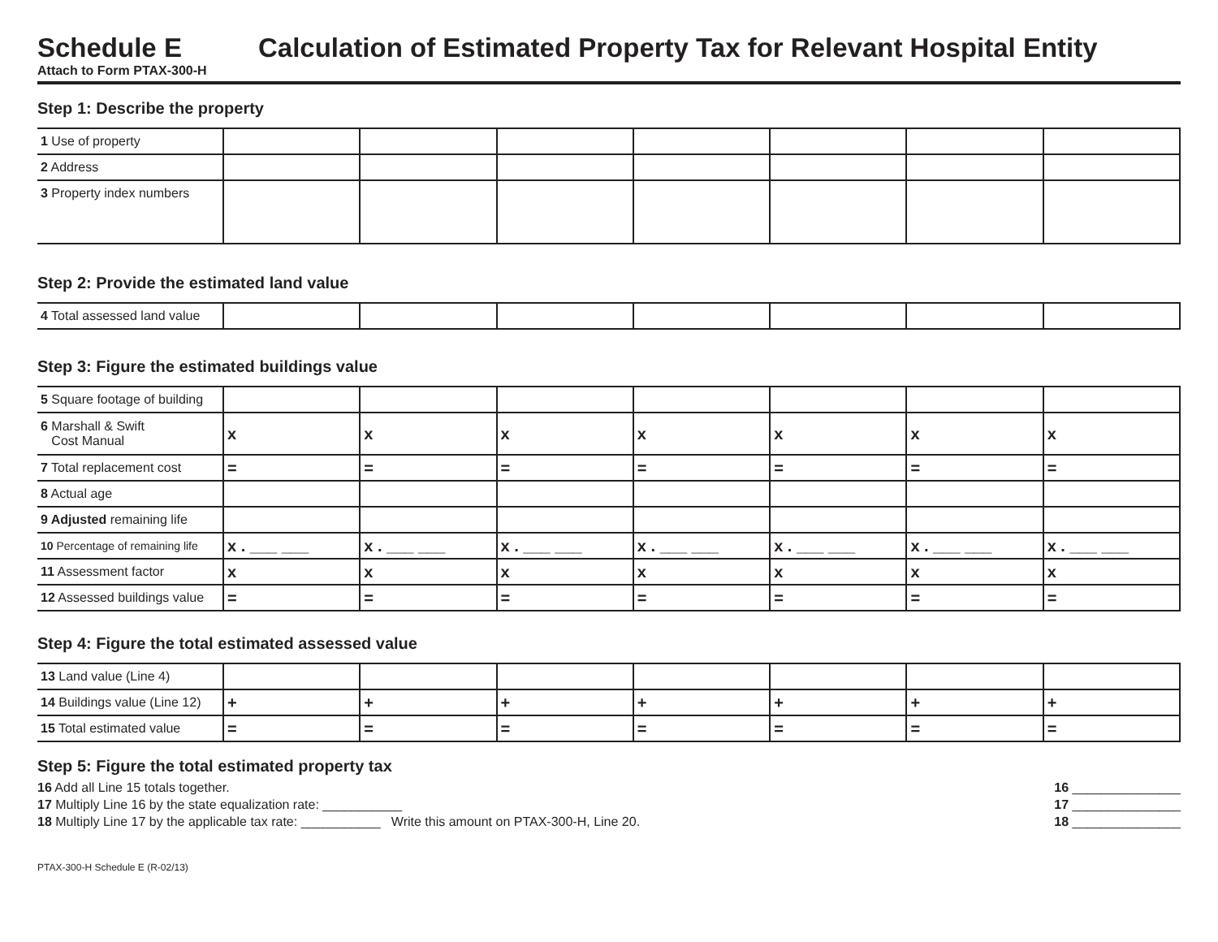Schedule E
Attach to Form PTAX-300-H
Calculation of Estimated Property Tax for Relevant Hospital Entity
Step 1: Describe the property
| 1 Use of property | | | | | | | |
| 2 Address | | | | | | | |
| 3 Property index numbers | | | | | | | |
Step 2: Provide the estimated land value
| 4 Total assessed land value | | | | | | | |
Step 3: Figure the estimated buildings value
| 5 Square footage of building | | | | | | | |
| 6 Marshall & Swift Cost Manual | x | x | x | x | x | x | x |
| 7 Total replacement cost | = | = | = | = | = | = | = |
| 8 Actual age | | | | | | | |
| 9 Adjusted remaining life | | | | | | | |
| 10 Percentage of remaining life | x . ___ ___ | x . ___ ___ | x . ___ ___ | x . ___ ___ | x . ___ ___ | x . ___ ___ | x . ___ ___ |
| 11 Assessment factor | x | x | x | x | x | x | x |
| 12 Assessed buildings value | = | = | = | = | = | = | = |
Step 4: Figure the total estimated assessed value
| 13 Land value (Line 4) | | | | | | | |
| 14 Buildings value (Line 12) | + | + | + | + | + | + | + |
| 15 Total estimated value | = | = | = | = | = | = | = |
Step 5: Figure the total estimated property tax
16 Add all Line 15 totals together. 16 _______________
17 Multiply Line 16 by the state equalization rate: ___________ 17 _______________
18 Multiply Line 17 by the applicable tax rate: ___________ Write this amount on PTAX-300-H, Line 20. 18 _______________
PTAX-300-H Schedule E (R-02/13)